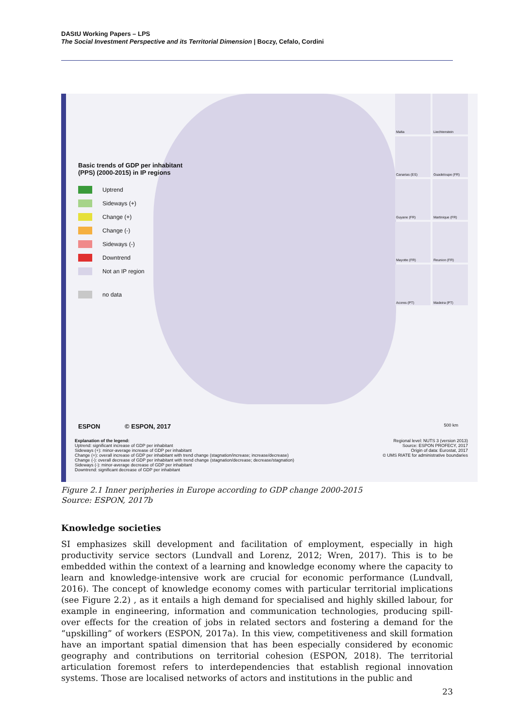DAStU Working Papers – LPS
The Social Investment Perspective and its Territorial Dimension | Boczy, Cefalo, Cordini
Malta
Liechtenstein
Canarias (ES)
Guadeloupe (FR)
Guyane (FR)
Martinique (FR)
Mayotte (FR)
Reunion (FR)
Acores (PT)
Madeira (PT)
Basic trends of GDP per inhabitant
(PPS) (2000-2015) in IP regions
Uptrend
Sideways (+)
Change (+)
Change (-)
Sideways (-)
Downtrend
Not an IP region
no data
ESPON © ESPON, 2017 500 km
Explanation of the legend:
Uptrend: significant increase of GDP per inhabitant
Sideways (+): minor-average increase of GDP per inhabitant
Change (+): overall increase of GDP per inhabitant with trend change (stagnation/increase; increase/decrease)
Change (-): overall decrease of GDP per inhabitant with trend change (stagnation/decrease; decrease/stagnation)
Sideways (-): minor-average decrease of GDP per inhabitant
Downtrend: significant decrease of GDP per inhabitant
Regional level: NUTS 3 (version 2013)
Source: ESPON PROFECY, 2017
Origin of data: Eurostat, 2017
© UMS RIATE for administrative boundaries
Figure 2.1 Inner peripheries in Europe according to GDP change 2000-2015
Source: ESPON, 2017b
Knowledge societies
SI emphasizes skill development and facilitation of employment, especially in high productivity service sectors (Lundvall and Lorenz, 2012; Wren, 2017). This is to be embedded within the context of a learning and knowledge economy where the capacity to learn and knowledge-intensive work are crucial for economic performance (Lundvall, 2016). The concept of knowledge economy comes with particular territorial implications (see Figure 2.2) , as it entails a high demand for specialised and highly skilled labour, for example in engineering, information and communication technologies, producing spill-over effects for the creation of jobs in related sectors and fostering a demand for the “upskilling” of workers (ESPON, 2017a). In this view, competitiveness and skill formation have an important spatial dimension that has been especially considered by economic geography and contributions on territorial cohesion (ESPON, 2018). The territorial articulation foremost refers to interdependencies that establish regional innovation systems. Those are localised networks of actors and institutions in the public and
23